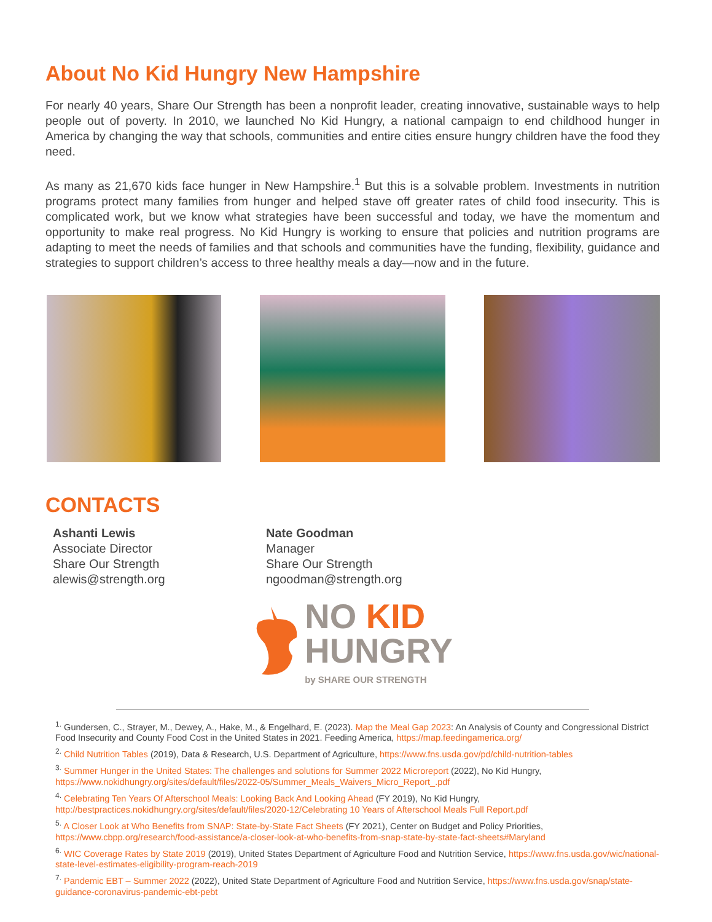About No Kid Hungry New Hampshire
For nearly 40 years, Share Our Strength has been a nonprofit leader, creating innovative, sustainable ways to help people out of poverty. In 2010, we launched No Kid Hungry, a national campaign to end childhood hunger in America by changing the way that schools, communities and entire cities ensure hungry children have the food they need.
As many as 21,670 kids face hunger in New Hampshire.<sup>1</sup> But this is a solvable problem. Investments in nutrition programs protect many families from hunger and helped stave off greater rates of child food insecurity. This is complicated work, but we know what strategies have been successful and today, we have the momentum and opportunity to make real progress. No Kid Hungry is working to ensure that policies and nutrition programs are adapting to meet the needs of families and that schools and communities have the funding, flexibility, guidance and strategies to support children’s access to three healthy meals a day—now and in the future.
CONTACTS
Ashanti Lewis
Associate Director
Share Our Strength
alewis@strength.org
Nate Goodman
Manager
Share Our Strength
ngoodman@strength.org
NO KID
HUNGRY
by SHARE OUR STRENGTH
<sup>1.</sup> Gundersen, C., Strayer, M., Dewey, A., Hake, M., & Engelhard, E. (2023). Map the Meal Gap 2023: An Analysis of County and Congressional District Food Insecurity and County Food Cost in the United States in 2021. Feeding America, https://map.feedingamerica.org/
<sup>2.</sup> Child Nutrition Tables (2019), Data & Research, U.S. Department of Agriculture, https://www.fns.usda.gov/pd/child-nutrition-tables
<sup>3.</sup> Summer Hunger in the United States: The challenges and solutions for Summer 2022 Microreport (2022), No Kid Hungry, https://www.nokidhungry.org/sites/default/files/2022-05/Summer_Meals_Waivers_Micro_Report_.pdf
<sup>4.</sup> Celebrating Ten Years Of Afterschool Meals: Looking Back And Looking Ahead (FY 2019), No Kid Hungry, http://bestpractices.nokidhungry.org/sites/default/files/2020-12/Celebrating 10 Years of Afterschool Meals Full Report.pdf
<sup>5.</sup> A Closer Look at Who Benefits from SNAP: State-by-State Fact Sheets (FY 2021), Center on Budget and Policy Priorities, https://www.cbpp.org/research/food-assistance/a-closer-look-at-who-benefits-from-snap-state-by-state-fact-sheets#Maryland
<sup>6.</sup> WIC Coverage Rates by State 2019 (2019), United States Department of Agriculture Food and Nutrition Service, https://www.fns.usda.gov/wic/national-state-level-estimates-eligibility-program-reach-2019
<sup>7.</sup> Pandemic EBT – Summer 2022 (2022), United State Department of Agriculture Food and Nutrition Service, https://www.fns.usda.gov/snap/state-guidance-coronavirus-pandemic-ebt-pebt